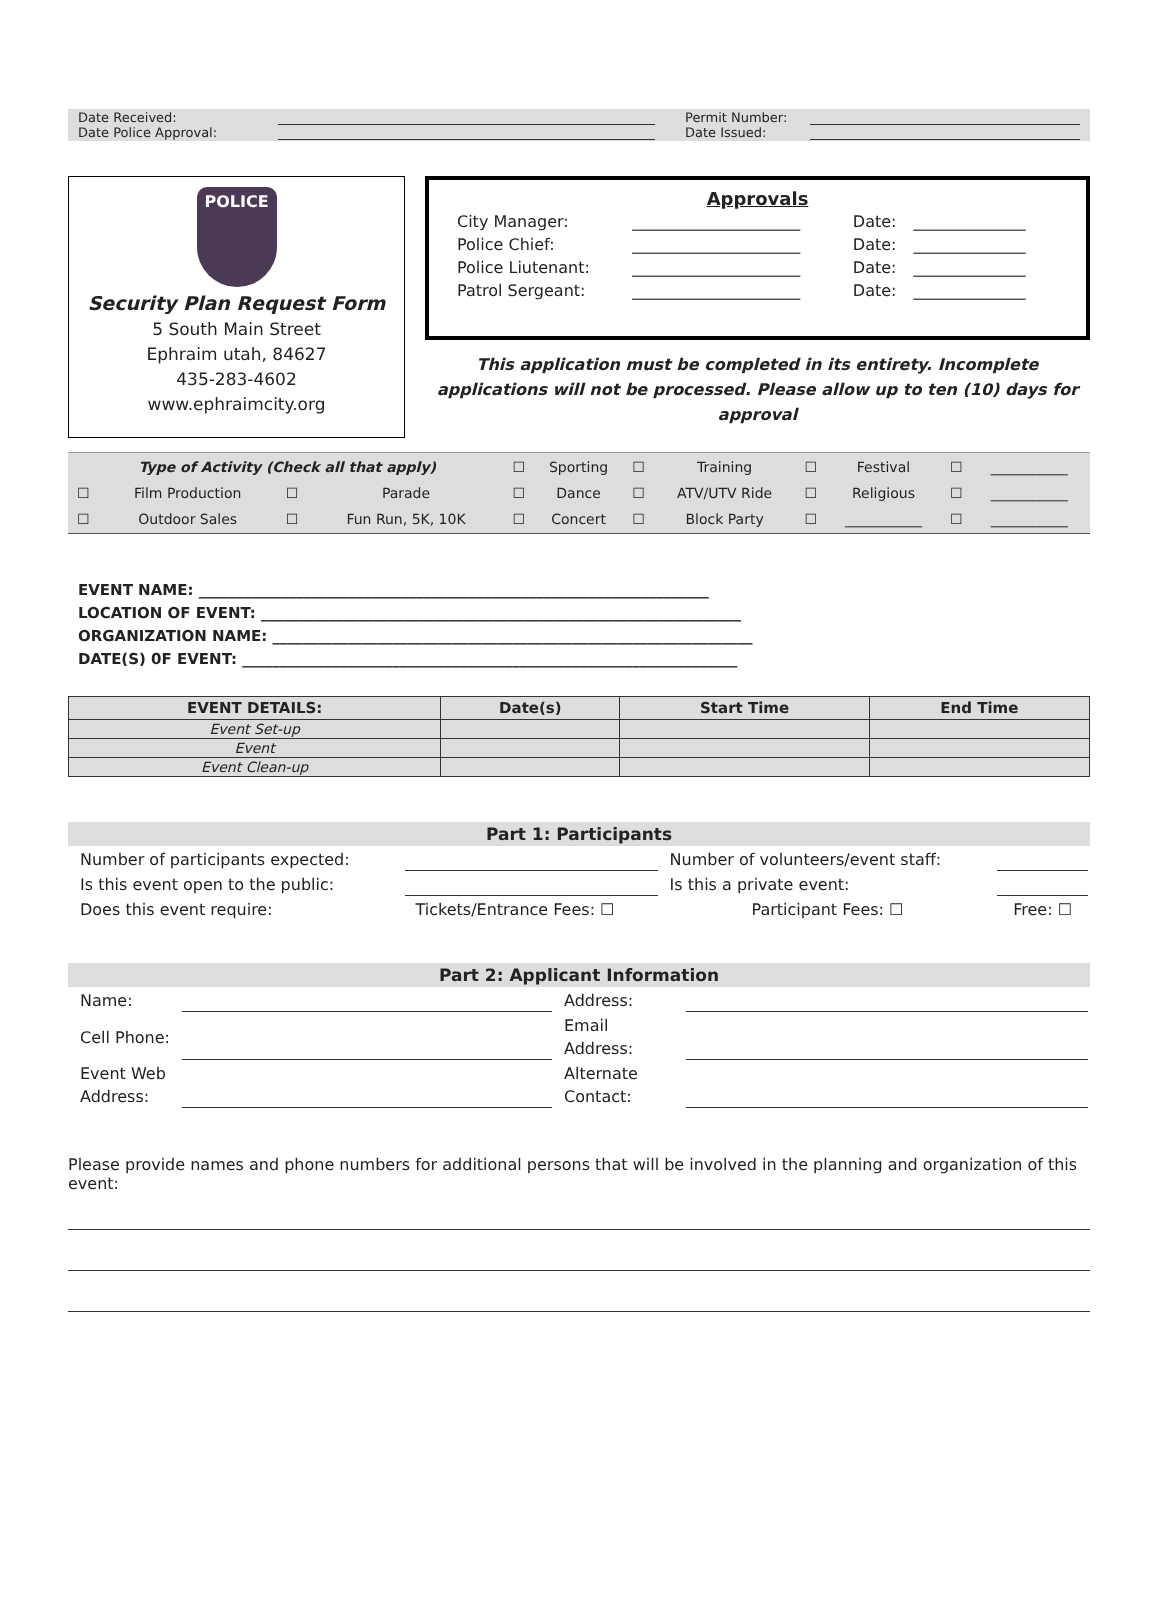| Date Received: | | | Permit Number: | |
| Date Police Approval: | | | Date Issued: | |
POLICE
Security Plan Request Form
5 South Main Street
Ephraim utah, 84627
435-283-4602
www.ephraimcity.org
Approvals
| City Manager: | _____________________ | Date: | ______________ |
| Police Chief: | _____________________ | Date: | ______________ |
| Police Liutenant: | _____________________ | Date: | ______________ |
| Patrol Sergeant: | _____________________ | Date: | ______________ |
This application must be completed in its entirety. Incomplete applications will not be processed. Please allow up to ten (10) days for approval
| Type of Activity (Check all that apply) | | | | ☐ | Sporting | ☐ | Training | ☐ | Festival | ☐ | ___________ |
| ☐ | Film Production | ☐ | Parade | ☐ | Dance | ☐ | ATV/UTV Ride | ☐ | Religious | ☐ | ___________ |
| ☐ | Outdoor Sales | ☐ | Fun Run, 5K, 10K | ☐ | Concert | ☐ | Block Party | ☐ | ___________ | ☐ | ___________ |
EVENT NAME: ____________________________________________________________________
LOCATION OF EVENT: ________________________________________________________________
ORGANIZATION NAME: ________________________________________________________________
DATE(S) 0F EVENT: __________________________________________________________________
| EVENT DETAILS: | Date(s) | Start Time | End Time |
| --- | --- | --- | --- |
| Event Set-up | | | |
| Event | | | |
| Event Clean-up | | | |
Part 1: Participants
| Number of participants expected: | | Number of volunteers/event staff: | |
| Is this event open to the public: | | Is this a private event: | |
| Does this event require: | Tickets/Entrance Fees: ☐ | Participant Fees: ☐ | Free: ☐ |
Part 2: Applicant Information
| Name: | | Address: | |
| Cell Phone: | | Email Address: | |
| Event Web Address: | | Alternate Contact: | |
Please provide names and phone numbers for additional persons that will be involved in the planning and organization of this event: